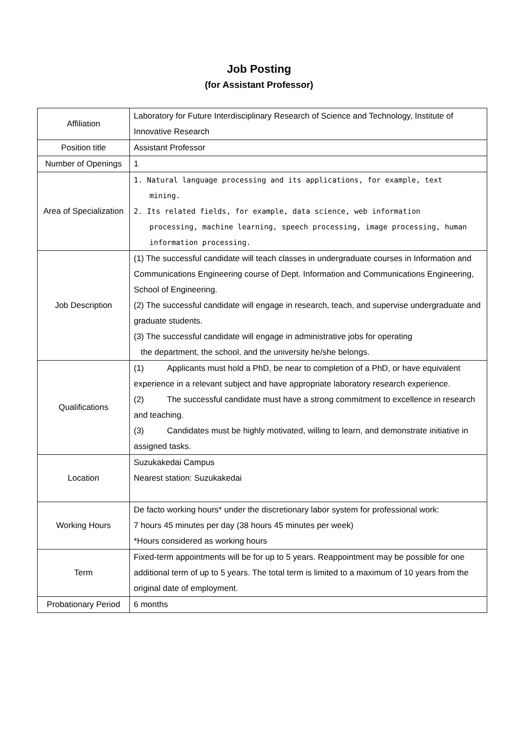Job Posting
(for Assistant Professor)
| Affiliation | Laboratory for Future Interdisciplinary Research of Science and Technology, Institute of Innovative Research |
| Position title | Assistant Professor |
| Number of Openings | 1 |
| Area of Specialization | 1. Natural language processing and its applications, for example, text mining. 2. Its related fields, for example, data science, web information processing, machine learning, speech processing, image processing, human information processing. |
| Job Description | (1) The successful candidate will teach classes in undergraduate courses in Information and Communications Engineering course of Dept. Information and Communications Engineering, School of Engineering. (2) The successful candidate will engage in research, teach, and supervise undergraduate and graduate students. (3) The successful candidate will engage in administrative jobs for operating the department, the school, and the university he/she belongs. |
| Qualifications | (1) Applicants must hold a PhD, be near to completion of a PhD, or have equivalent experience in a relevant subject and have appropriate laboratory research experience. (2) The successful candidate must have a strong commitment to excellence in research and teaching. (3) Candidates must be highly motivated, willing to learn, and demonstrate initiative in assigned tasks. |
| Location | Suzukakedai Campus Nearest station: Suzukakedai |
| Working Hours | De facto working hours* under the discretionary labor system for professional work: 7 hours 45 minutes per day (38 hours 45 minutes per week) *Hours considered as working hours |
| Term | Fixed-term appointments will be for up to 5 years. Reappointment may be possible for one additional term of up to 5 years. The total term is limited to a maximum of 10 years from the original date of employment. |
| Probationary Period | 6 months |